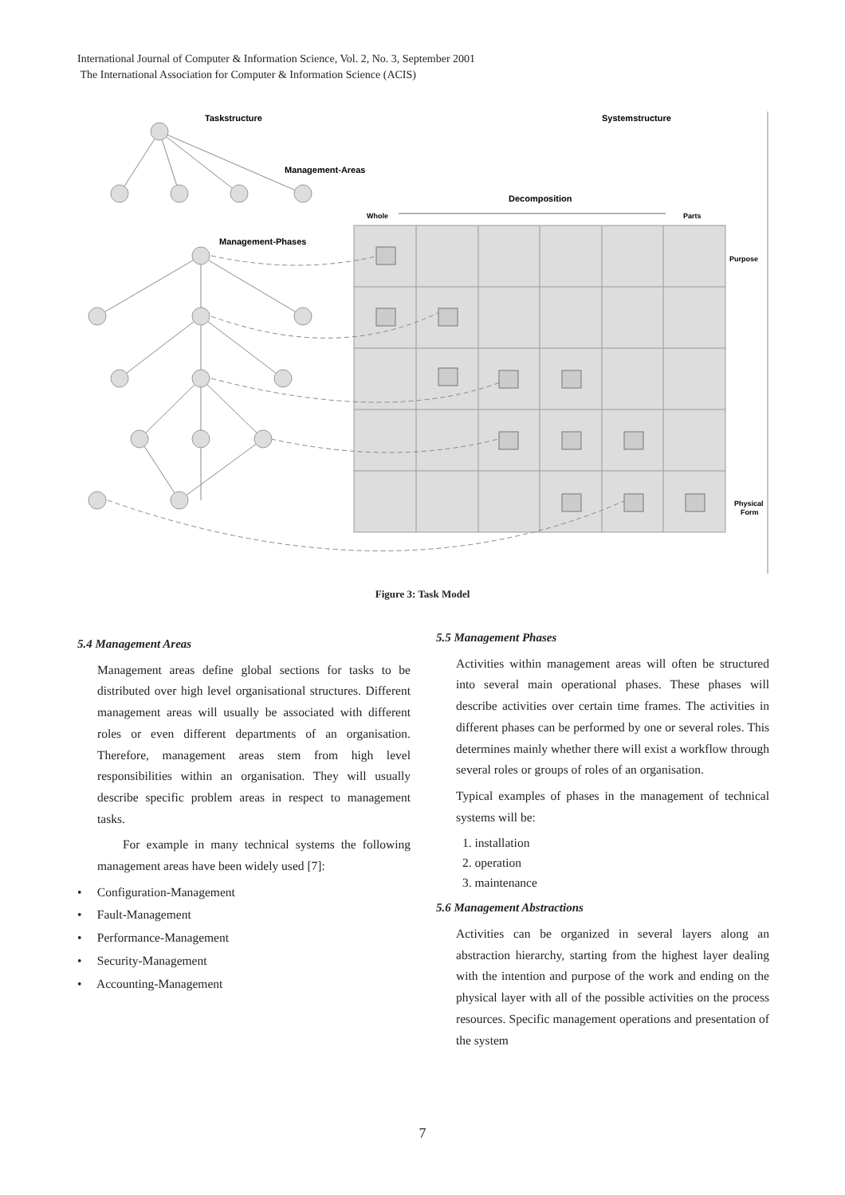International Journal of Computer & Information Science, Vol. 2, No. 3, September 2001
The International Association for Computer & Information Science (ACIS)
Taskstructure
Systemstructure
Management-Areas
Decomposition
Whole
Parts
Management-Phases
Purpose
Physical
Form
Figure 3: Task Model
5.4 Management Areas
Management areas define global sections for tasks to be distributed over high level organisational structures. Different management areas will usually be associated with different roles or even different departments of an organisation. Therefore, management areas stem from high level responsibilities within an organisation. They will usually describe specific problem areas in respect to management tasks.
For example in many technical systems the following management areas have been widely used [7]:
• Configuration-Management
• Fault-Management
• Performance-Management
• Security-Management
• Accounting-Management
5.5 Management Phases
Activities within management areas will often be structured into several main operational phases. These phases will describe activities over certain time frames. The activities in different phases can be performed by one or several roles. This determines mainly whether there will exist a workflow through several roles or groups of roles of an organisation.
Typical examples of phases in the management of technical systems will be:
1. installation
2. operation
3. maintenance
5.6 Management Abstractions
Activities can be organized in several layers along an abstraction hierarchy, starting from the highest layer dealing with the intention and purpose of the work and ending on the physical layer with all of the possible activities on the process resources. Specific management operations and presentation of the system
7